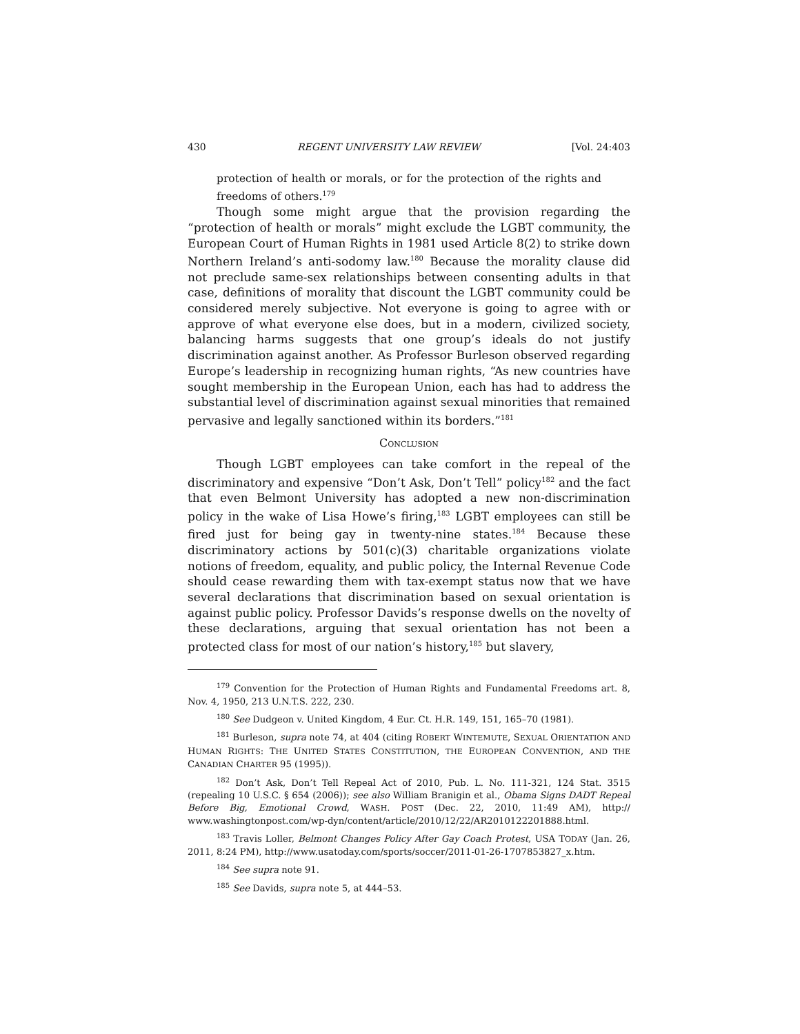430 REGENT UNIVERSITY LAW REVIEW [Vol. 24:403
protection of health or morals, or for the protection of the rights and freedoms of others.<sup>179</sup>
Though some might argue that the provision regarding the “protection of health or morals” might exclude the LGBT community, the European Court of Human Rights in 1981 used Article 8(2) to strike down Northern Ireland’s anti-sodomy law.<sup>180</sup> Because the morality clause did not preclude same-sex relationships between consenting adults in that case, definitions of morality that discount the LGBT community could be considered merely subjective. Not everyone is going to agree with or approve of what everyone else does, but in a modern, civilized society, balancing harms suggests that one group’s ideals do not justify discrimination against another. As Professor Burleson observed regarding Europe’s leadership in recognizing human rights, “As new countries have sought membership in the European Union, each has had to address the substantial level of discrimination against sexual minorities that remained pervasive and legally sanctioned within its borders.”<sup>181</sup>
CONCLUSION
Though LGBT employees can take comfort in the repeal of the discriminatory and expensive “Don’t Ask, Don’t Tell” policy<sup>182</sup> and the fact that even Belmont University has adopted a new non-discrimination policy in the wake of Lisa Howe’s firing,<sup>183</sup> LGBT employees can still be fired just for being gay in twenty-nine states.<sup>184</sup> Because these discriminatory actions by 501(c)(3) charitable organizations violate notions of freedom, equality, and public policy, the Internal Revenue Code should cease rewarding them with tax-exempt status now that we have several declarations that discrimination based on sexual orientation is against public policy. Professor Davids’s response dwells on the novelty of these declarations, arguing that sexual orientation has not been a protected class for most of our nation’s history,<sup>185</sup> but slavery,
<sup>179</sup> Convention for the Protection of Human Rights and Fundamental Freedoms art. 8, Nov. 4, 1950, 213 U.N.T.S. 222, 230.
<sup>180</sup> See Dudgeon v. United Kingdom, 4 Eur. Ct. H.R. 149, 151, 165–70 (1981).
<sup>181</sup> Burleson, supra note 74, at 404 (citing ROBERT WINTEMUTE, SEXUAL ORIENTATION AND HUMAN RIGHTS: THE UNITED STATES CONSTITUTION, THE EUROPEAN CONVENTION, AND THE CANADIAN CHARTER 95 (1995)).
<sup>182</sup> Don’t Ask, Don’t Tell Repeal Act of 2010, Pub. L. No. 111-321, 124 Stat. 3515 (repealing 10 U.S.C. § 654 (2006)); see also William Branigin et al., Obama Signs DADT Repeal Before Big, Emotional Crowd, WASH. POST (Dec. 22, 2010, 11:49 AM), http:// www.washingtonpost.com/wp-dyn/content/article/2010/12/22/AR2010122201888.html.
<sup>183</sup> Travis Loller, Belmont Changes Policy After Gay Coach Protest, USA TODAY (Jan. 26, 2011, 8:24 PM), http://www.usatoday.com/sports/soccer/2011-01-26-1707853827_x.htm.
<sup>184</sup> See supra note 91.
<sup>185</sup> See Davids, supra note 5, at 444–53.